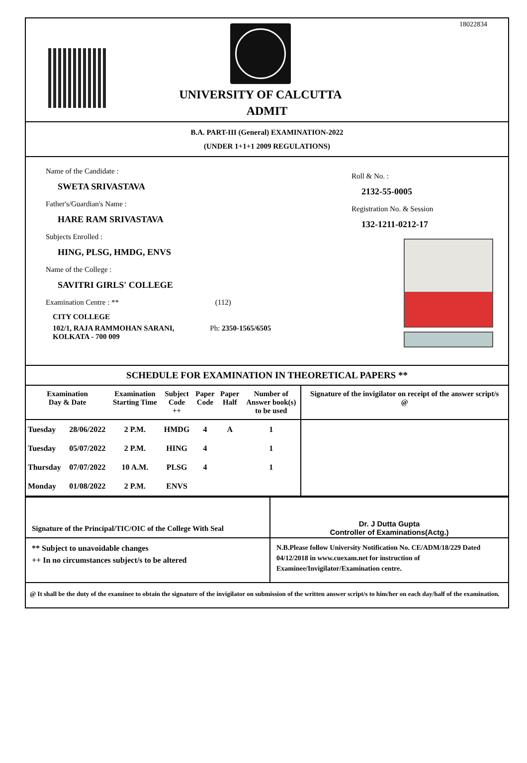18022834
UNIVERSITY OF CALCUTTA
ADMIT
B.A. PART-III (General) EXAMINATION-2022
(UNDER 1+1+1 2009 REGULATIONS)
Name of the Candidate :
SWETA SRIVASTAVA
Father's/Guardian's Name :
HARE RAM SRIVASTAVA
Subjects Enrolled :
HING, PLSG, HMDG, ENVS
Name of the College :
SAVITRI GIRLS' COLLEGE
Examination Centre : ** (112)
CITY COLLEGE
102/1, RAJA RAMMOHAN SARANI, Ph: 2350-1565/6505
KOLKATA - 700 009
Roll & No. :
2132-55-0005
Registration No. & Session
132-1211-0212-17
SCHEDULE FOR EXAMINATION IN THEORETICAL PAPERS **
| Examination Day & Date | | Examination Starting Time | Subject Code ++ | Paper Code | Paper Half | Number of Answer book(s) to be used | Signature of the invigilator on receipt of the answer script/s @ |
| --- | --- | --- | --- | --- | --- | --- | --- |
| Tuesday | 28/06/2022 | 2 P.M. | HMDG | 4 | A | 1 | |
| Tuesday | 05/07/2022 | 2 P.M. | HING | 4 | | 1 | |
| Thursday | 07/07/2022 | 10 A.M. | PLSG | 4 | | 1 | |
| Monday | 01/08/2022 | 2 P.M. | ENVS | | | | |
Signature of the Principal/TIC/OIC of the College With Seal
Dr. J Dutta Gupta
Controller of Examinations(Actg.)
** Subject to unavoidable changes
++ In no circumstances subject/s to be altered
N.B.Please follow University Notification No. CE/ADM/18/229 Dated 04/12/2018 in www.cuexam.net for instruction of Examinee/Invigilator/Examination centre.
@ It shall be the duty of the examinee to obtain the signature of the invigilator on submission of the written answer script/s to him/her on each day/half of the examination.